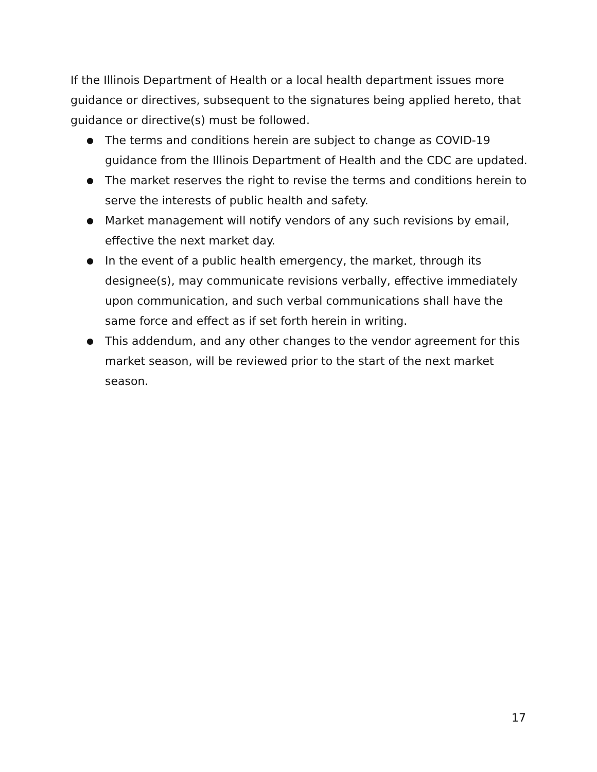If the Illinois Department of Health or a local health department issues more guidance or directives, subsequent to the signatures being applied hereto, that guidance or directive(s) must be followed.
● The terms and conditions herein are subject to change as COVID-19 guidance from the Illinois Department of Health and the CDC are updated.
● The market reserves the right to revise the terms and conditions herein to serve the interests of public health and safety.
● Market management will notify vendors of any such revisions by email, effective the next market day.
● In the event of a public health emergency, the market, through its designee(s), may communicate revisions verbally, effective immediately upon communication, and such verbal communications shall have the same force and effect as if set forth herein in writing.
● This addendum, and any other changes to the vendor agreement for this market season, will be reviewed prior to the start of the next market season.
17